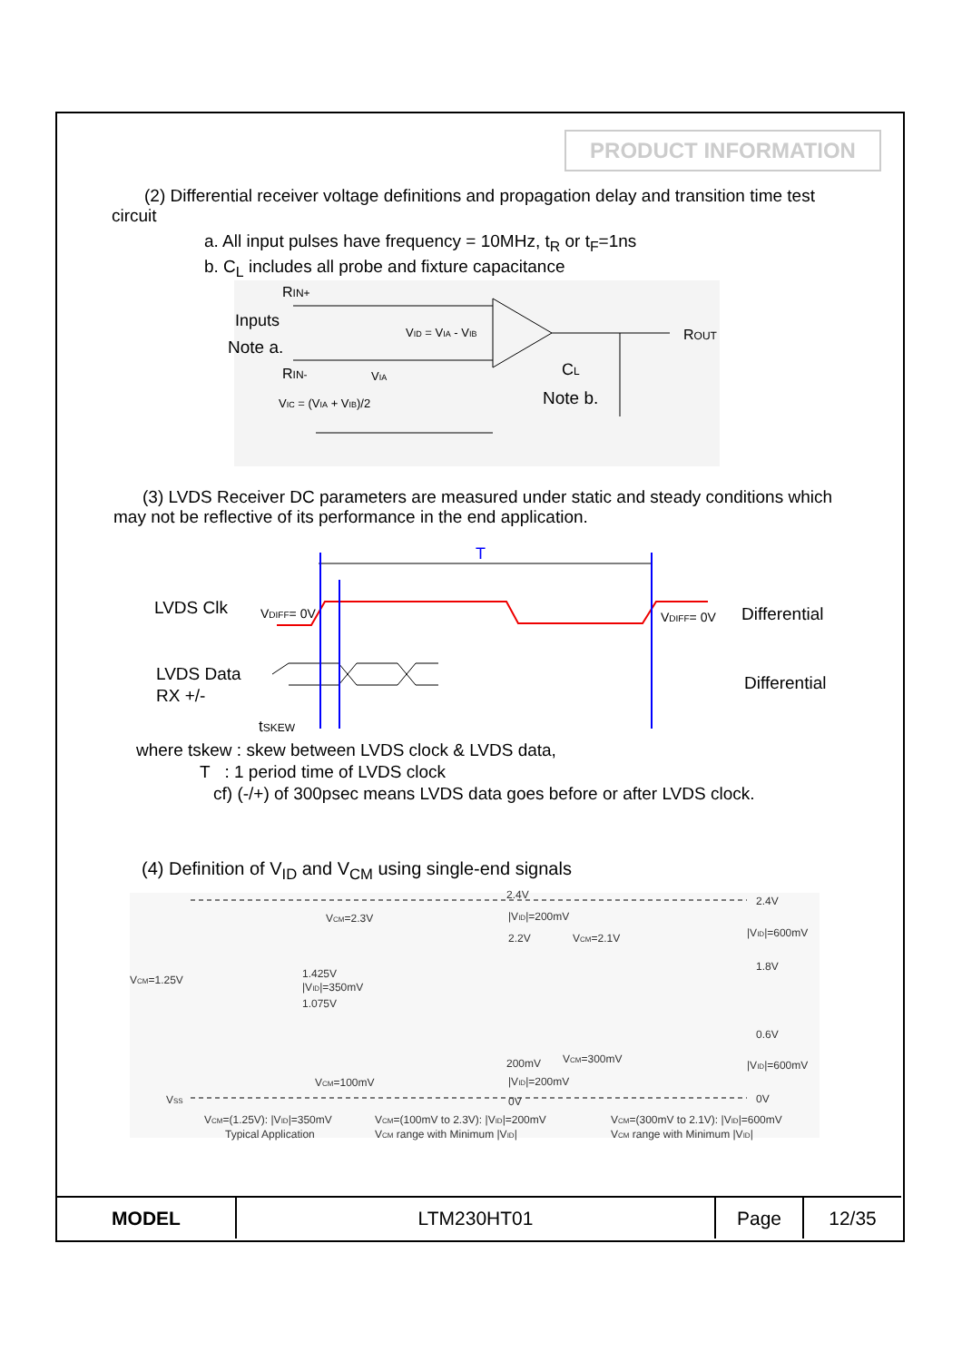PRODUCT INFORMATION
(2) Differential receiver voltage definitions and propagation delay and transition time test circuit
a. All input pulses have frequency = 10MHz, t<sub>R</sub> or t<sub>F</sub>=1ns
b. C<sub>L</sub> includes all probe and fixture capacitance
RIN+
Inputs
Note a.
RIN-
VID = VIA - VIB
VIA
VIC = (VIA + VIB)/2
ROUT
CL
Note b.
(3) LVDS Receiver DC parameters are measured under static and steady conditions which may not be reflective of its performance in the end application.
T
LVDS Clk
VDIFF= 0V
VDIFF= 0V
Differential
LVDS Data
RX +/-
Differential
tSKEW
where tskew : skew between LVDS clock & LVDS data,
T : 1 period time of LVDS clock
cf) (-/+) of 300psec means LVDS data goes before or after LVDS clock.
(4) Definition of V<sub>ID</sub> and V<sub>CM</sub> using single-end signals
2.4V
|VID|=200mV
2.2V
VCM=2.3V
2.4V
|VID|=600mV
1.8V
VCM=2.1V
VCM=1.25V
1.425V
|VID|=350mV
1.075V
0.6V
|VID|=600mV
0V
200mV
VCM=300mV
|VID|=200mV
0V
VCM=100mV
VSS
VCM=(1.25V): |VID|=350mV
Typical Application
VCM=(100mV to 2.3V): |VID|=200mV
VCM range with Minimum |VID|
VCM=(300mV to 2.1V): |VID|=600mV
VCM range with Minimum |VID|
| MODEL | LTM230HT01 | Page | 12/35 |